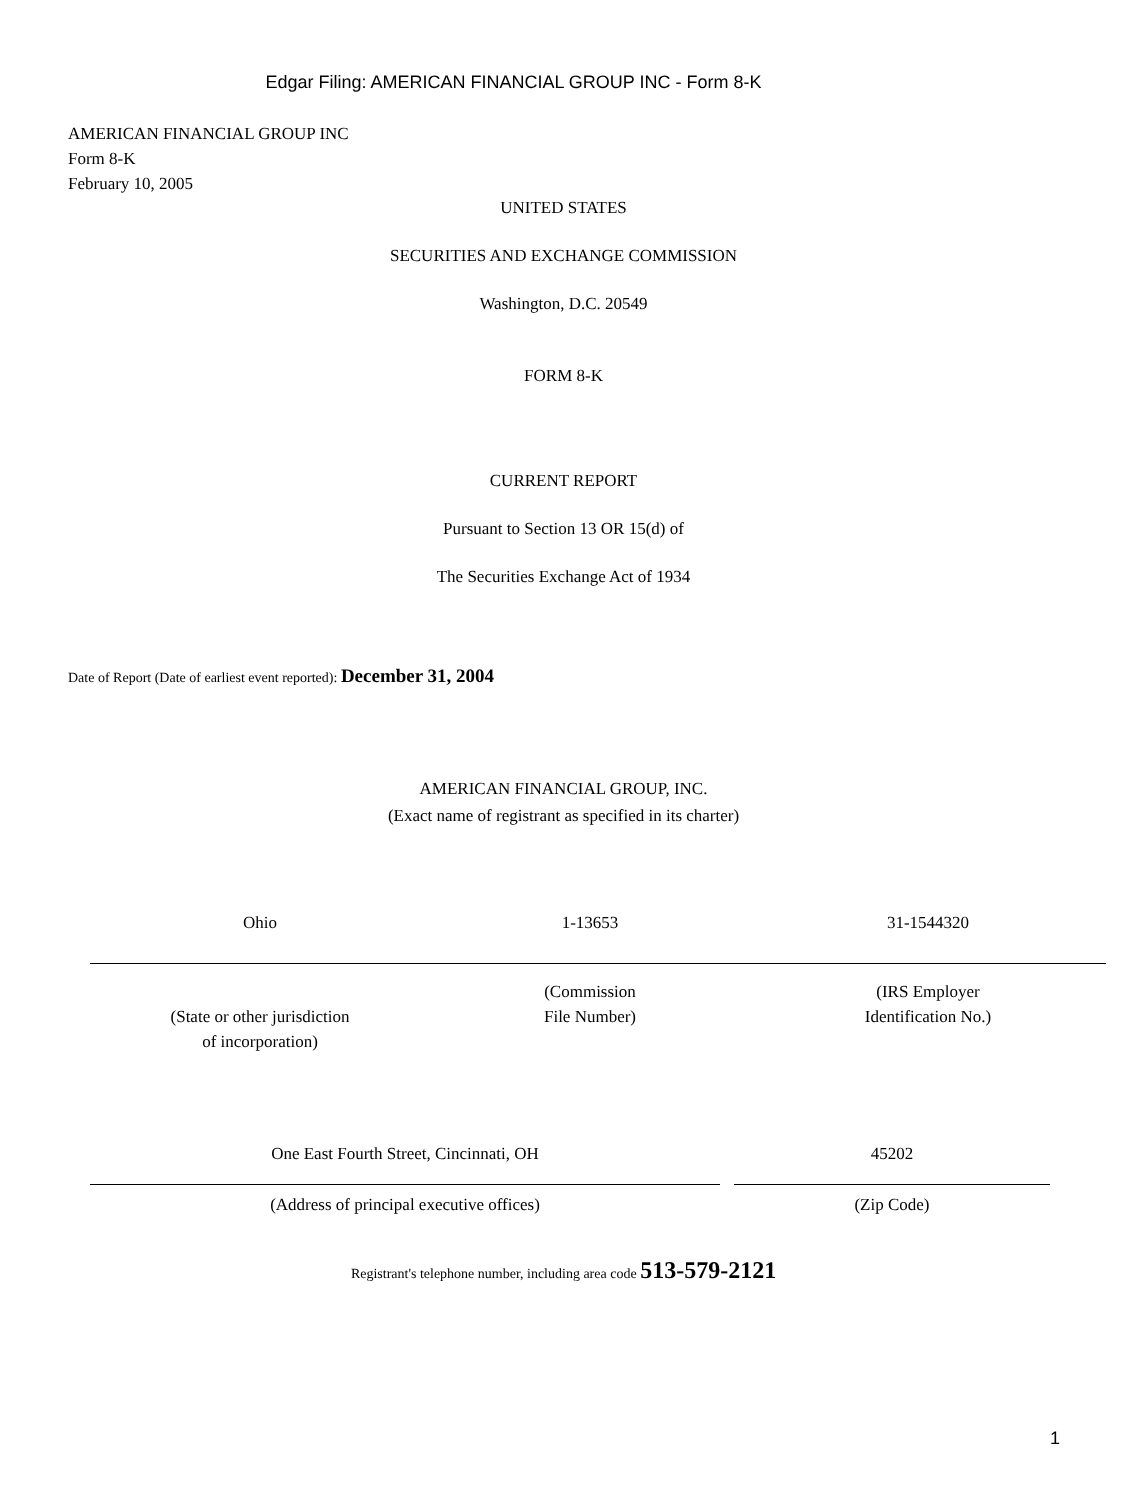Edgar Filing: AMERICAN FINANCIAL GROUP INC - Form 8-K
AMERICAN FINANCIAL GROUP INC
Form 8-K
February 10, 2005
UNITED STATES
SECURITIES AND EXCHANGE COMMISSION
Washington, D.C. 20549
FORM 8-K
CURRENT REPORT
Pursuant to Section 13 OR 15(d) of
The Securities Exchange Act of 1934
Date of Report (Date of earliest event reported): December 31, 2004
AMERICAN FINANCIAL GROUP, INC.
(Exact name of registrant as specified in its charter)
| Ohio | 1-13653 | 31-1544320 |
| (State or other jurisdiction of incorporation) | (Commission File Number) | (IRS Employer Identification No.) |
| One East Fourth Street, Cincinnati, OH | | 45202 |
| (Address of principal executive offices) | | (Zip Code) |
Registrant's telephone number, including area code 513-579-2121
1